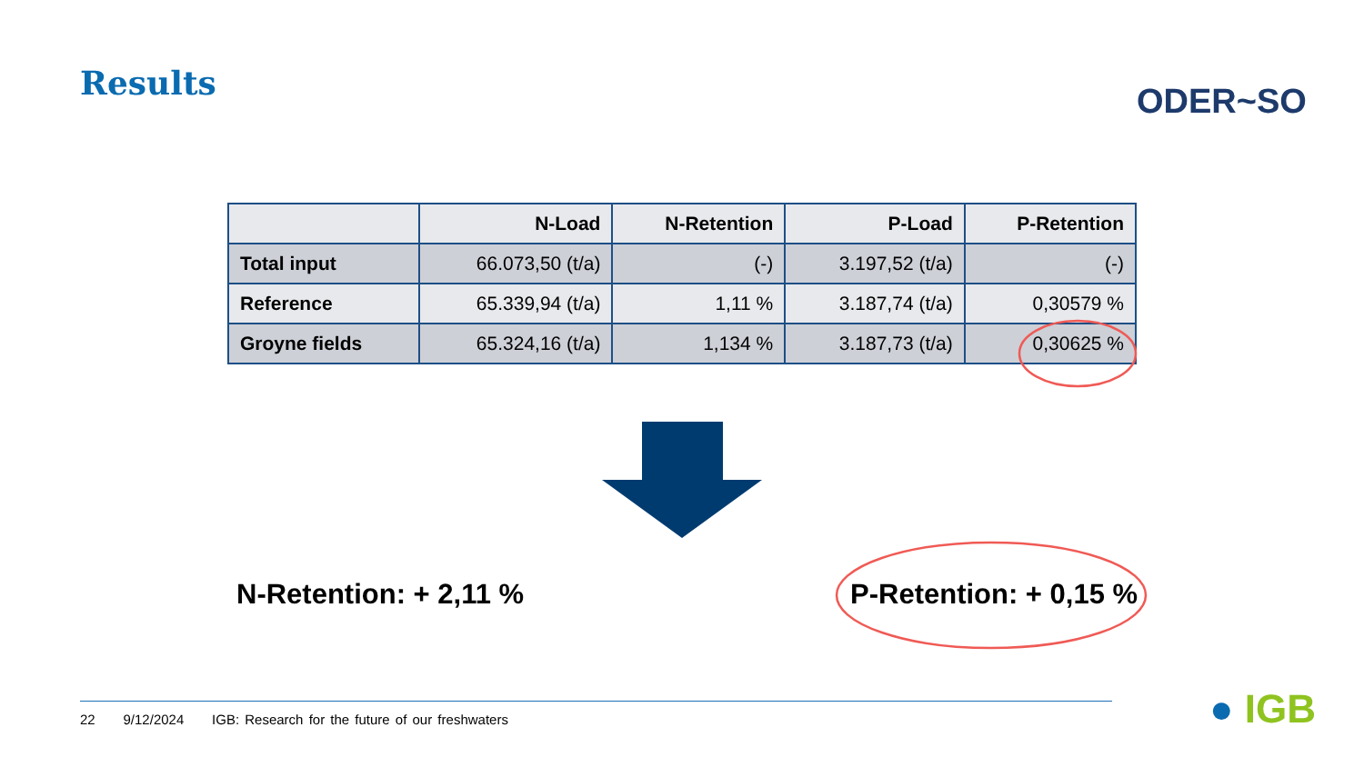Results ODER~SO
| | N-Load | N-Retention | P-Load | P-Retention |
| --- | --- | --- | --- | --- |
| Total input | 66.073,50 (t/a) | (-) | 3.197,52 (t/a) | (-) |
| Reference | 65.339,94 (t/a) | 1,11 % | 3.187,74 (t/a) | 0,30579 % |
| Groyne fields | 65.324,16 (t/a) | 1,134 % | 3.187,73 (t/a) | 0,30625 % |
N-Retention: + 2,11 % P-Retention: + 0,15 %
22 9/12/2024 IGB: Research for the future of our freshwaters
● IGB